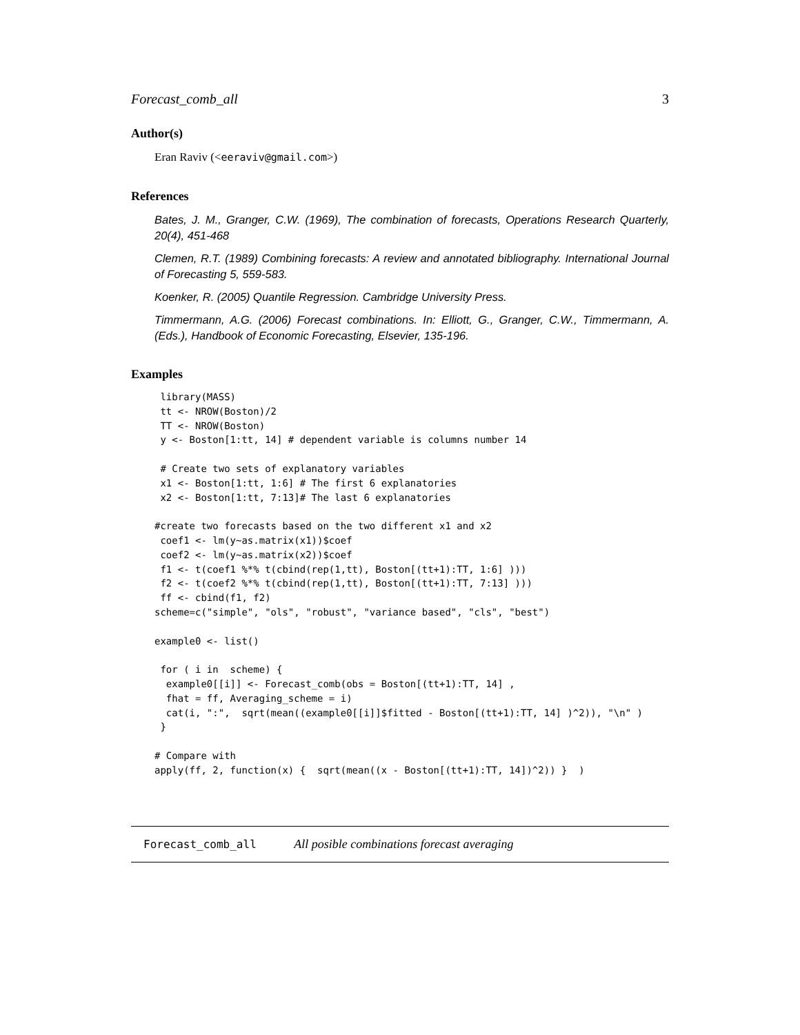Forecast_comb_all 3
Author(s)
Eran Raviv (<eeraviv@gmail.com>)
References
Bates, J. M., Granger, C.W. (1969), The combination of forecasts, Operations Research Quarterly, 20(4), 451-468
Clemen, R.T. (1989) Combining forecasts: A review and annotated bibliography. International Journal of Forecasting 5, 559-583.
Koenker, R. (2005) Quantile Regression. Cambridge University Press.
Timmermann, A.G. (2006) Forecast combinations. In: Elliott, G., Granger, C.W., Timmermann, A. (Eds.), Handbook of Economic Forecasting, Elsevier, 135-196.
Examples
 library(MASS)
 tt <- NROW(Boston)/2
 TT <- NROW(Boston)
 y <- Boston[1:tt, 14] # dependent variable is columns number 14

 # Create two sets of explanatory variables
 x1 <- Boston[1:tt, 1:6] # The first 6 explanatories
 x2 <- Boston[1:tt, 7:13]# The last 6 explanatories

#create two forecasts based on the two different x1 and x2
 coef1 <- lm(y~as.matrix(x1))$coef
 coef2 <- lm(y~as.matrix(x2))$coef
 f1 <- t(coef1 %*% t(cbind(rep(1,tt), Boston[(tt+1):TT, 1:6] )))
 f2 <- t(coef2 %*% t(cbind(rep(1,tt), Boston[(tt+1):TT, 7:13] )))
 ff <- cbind(f1, f2)
scheme=c("simple", "ols", "robust", "variance based", "cls", "best")

example0 <- list()

 for ( i in  scheme) {
  example0[[i]] <- Forecast_comb(obs = Boston[(tt+1):TT, 14] ,
  fhat = ff, Averaging_scheme = i)
  cat(i, ":",  sqrt(mean((example0[[i]]$fitted - Boston[(tt+1):TT, 14] )^2)), "\n" )
 }

# Compare with
apply(ff, 2, function(x) {  sqrt(mean((x - Boston[(tt+1):TT, 14])^2)) }  )
Forecast_comb_all All posible combinations forecast averaging